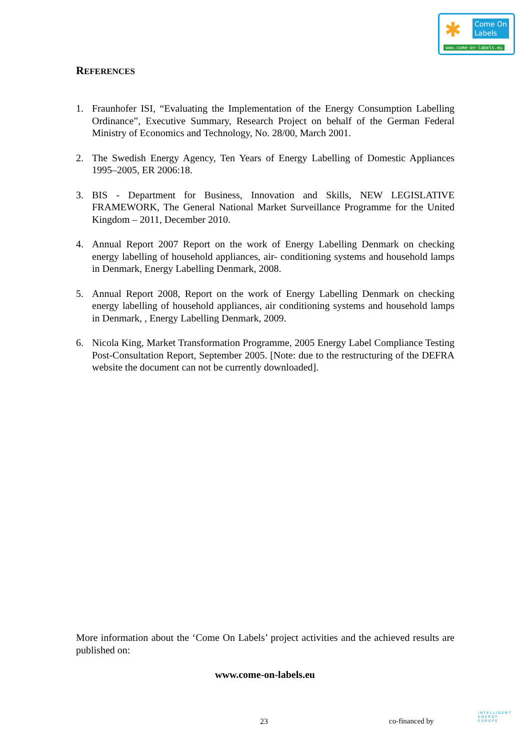✱
Come On
Labels
www.come-on-labels.eu
REFERENCES
1. Fraunhofer ISI, “Evaluating the Implementation of the Energy Consumption Labelling Ordinance”, Executive Summary, Research Project on behalf of the German Federal Ministry of Economics and Technology, No. 28/00, March 2001.
2. The Swedish Energy Agency, Ten Years of Energy Labelling of Domestic Appliances 1995–2005, ER 2006:18.
3. BIS - Department for Business, Innovation and Skills, NEW LEGISLATIVE FRAMEWORK, The General National Market Surveillance Programme for the United Kingdom – 2011, December 2010.
4. Annual Report 2007 Report on the work of Energy Labelling Denmark on checking energy labelling of household appliances, air- conditioning systems and household lamps in Denmark, Energy Labelling Denmark, 2008.
5. Annual Report 2008, Report on the work of Energy Labelling Denmark on checking energy labelling of household appliances, air conditioning systems and household lamps in Denmark, , Energy Labelling Denmark, 2009.
6. Nicola King, Market Transformation Programme, 2005 Energy Label Compliance Testing Post-Consultation Report, September 2005. [Note: due to the restructuring of the DEFRA website the document can not be currently downloaded].
More information about the ‘Come On Labels’ project activities and the achieved results are published on:
www.come-on-labels.eu
23 co-financed by
INTELLIGENT
ENERGY
EUROPE